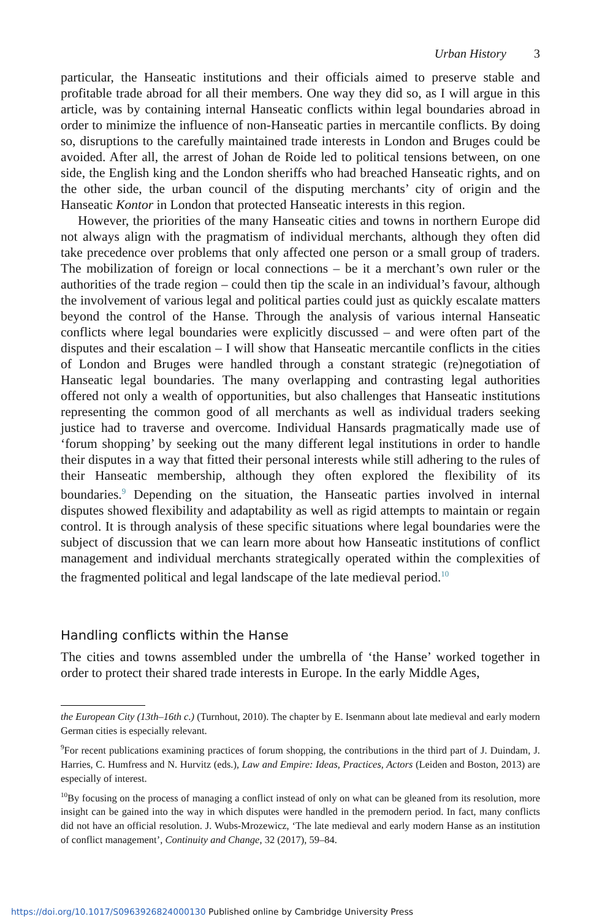Urban History 3
particular, the Hanseatic institutions and their officials aimed to preserve stable and profitable trade abroad for all their members. One way they did so, as I will argue in this article, was by containing internal Hanseatic conflicts within legal boundaries abroad in order to minimize the influence of non-Hanseatic parties in mercantile conflicts. By doing so, disruptions to the carefully maintained trade interests in London and Bruges could be avoided. After all, the arrest of Johan de Roide led to political tensions between, on one side, the English king and the London sheriffs who had breached Hanseatic rights, and on the other side, the urban council of the disputing merchants’ city of origin and the Hanseatic Kontor in London that protected Hanseatic interests in this region.
However, the priorities of the many Hanseatic cities and towns in northern Europe did not always align with the pragmatism of individual merchants, although they often did take precedence over problems that only affected one person or a small group of traders. The mobilization of foreign or local connections – be it a merchant’s own ruler or the authorities of the trade region – could then tip the scale in an individual’s favour, although the involvement of various legal and political parties could just as quickly escalate matters beyond the control of the Hanse. Through the analysis of various internal Hanseatic conflicts where legal boundaries were explicitly discussed – and were often part of the disputes and their escalation – I will show that Hanseatic mercantile conflicts in the cities of London and Bruges were handled through a constant strategic (re)negotiation of Hanseatic legal boundaries. The many overlapping and contrasting legal authorities offered not only a wealth of opportunities, but also challenges that Hanseatic institutions representing the common good of all merchants as well as individual traders seeking justice had to traverse and overcome. Individual Hansards pragmatically made use of ‘forum shopping’ by seeking out the many different legal institutions in order to handle their disputes in a way that fitted their personal interests while still adhering to the rules of their Hanseatic membership, although they often explored the flexibility of its boundaries.<sup>9</sup> Depending on the situation, the Hanseatic parties involved in internal disputes showed flexibility and adaptability as well as rigid attempts to maintain or regain control. It is through analysis of these specific situations where legal boundaries were the subject of discussion that we can learn more about how Hanseatic institutions of conflict management and individual merchants strategically operated within the complexities of the fragmented political and legal landscape of the late medieval period.<sup>10</sup>
Handling conflicts within the Hanse
The cities and towns assembled under the umbrella of ‘the Hanse’ worked together in order to protect their shared trade interests in Europe. In the early Middle Ages,
the European City (13th–16th c.) (Turnhout, 2010). The chapter by E. Isenmann about late medieval and early modern German cities is especially relevant.
<sup>9</sup> For recent publications examining practices of forum shopping, the contributions in the third part of J. Duindam, J. Harries, C. Humfress and N. Hurvitz (eds.), Law and Empire: Ideas, Practices, Actors (Leiden and Boston, 2013) are especially of interest.
<sup>10</sup> By focusing on the process of managing a conflict instead of only on what can be gleaned from its resolution, more insight can be gained into the way in which disputes were handled in the premodern period. In fact, many conflicts did not have an official resolution. J. Wubs-Mrozewicz, ‘The late medieval and early modern Hanse as an institution of conflict management’, Continuity and Change, 32 (2017), 59–84.
https://doi.org/10.1017/S0963926824000130 Published online by Cambridge University Press